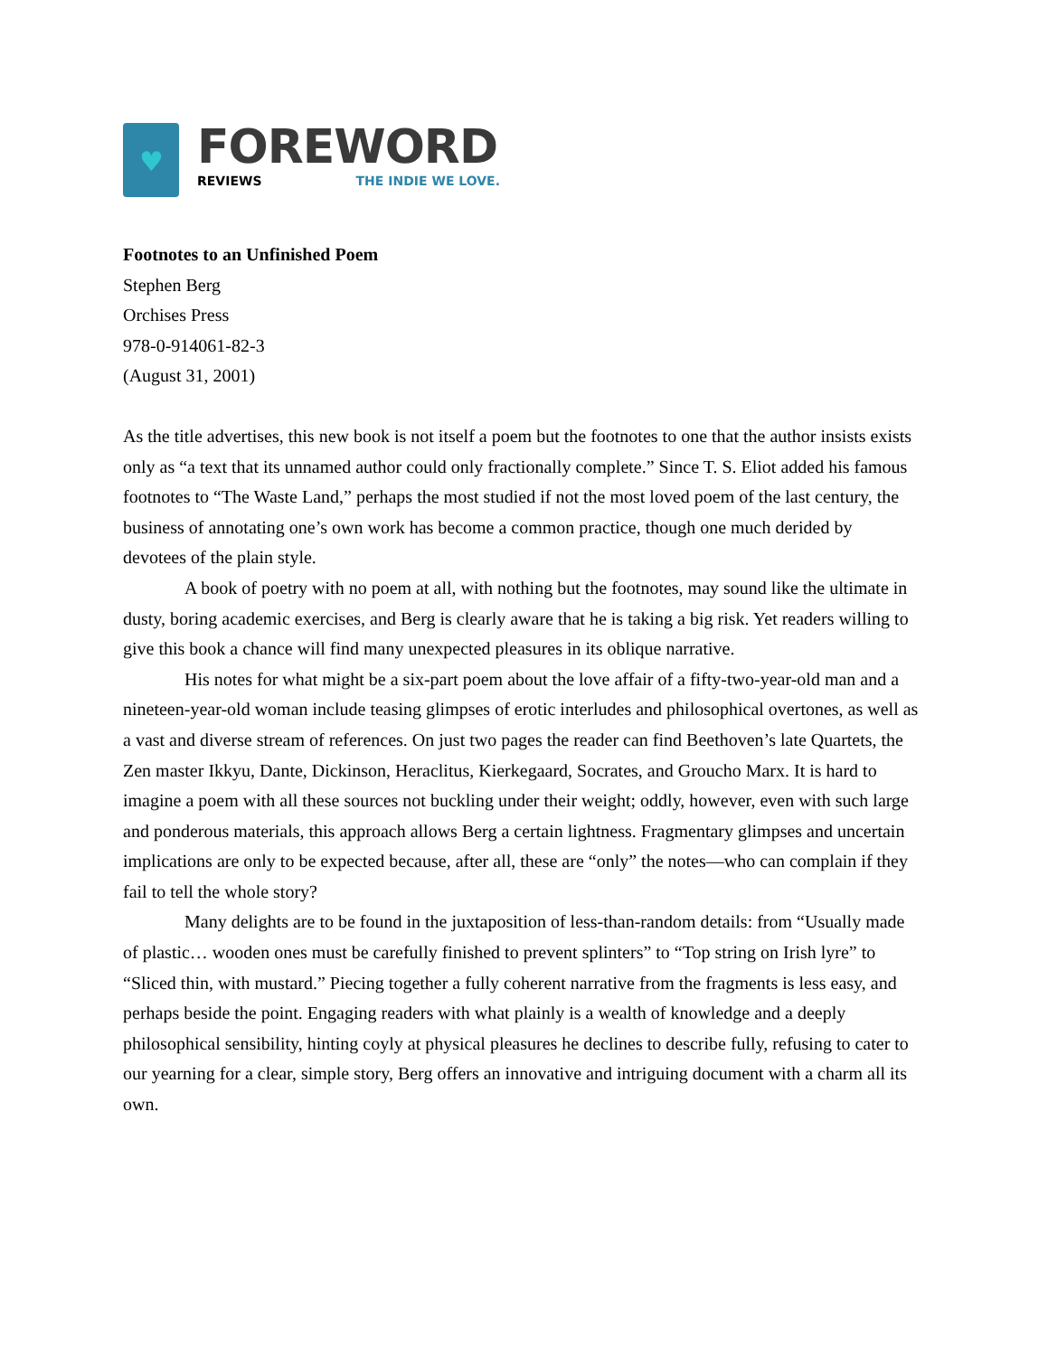♥
FOREWORD
REVIEWS THE INDIE WE LOVE.
Footnotes to an Unfinished Poem
Stephen Berg
Orchises Press
978-0-914061-82-3
(August 31, 2001)
As the title advertises, this new book is not itself a poem but the footnotes to one that the author insists exists only as “a text that its unnamed author could only fractionally complete.” Since T. S. Eliot added his famous footnotes to “The Waste Land,” perhaps the most studied if not the most loved poem of the last century, the business of annotating one’s own work has become a common practice, though one much derided by devotees of the plain style.
A book of poetry with no poem at all, with nothing but the footnotes, may sound like the ultimate in dusty, boring academic exercises, and Berg is clearly aware that he is taking a big risk. Yet readers willing to give this book a chance will find many unexpected pleasures in its oblique narrative.
His notes for what might be a six-part poem about the love affair of a fifty-two-year-old man and a nineteen-year-old woman include teasing glimpses of erotic interludes and philosophical overtones, as well as a vast and diverse stream of references. On just two pages the reader can find Beethoven’s late Quartets, the Zen master Ikkyu, Dante, Dickinson, Heraclitus, Kierkegaard, Socrates, and Groucho Marx. It is hard to imagine a poem with all these sources not buckling under their weight; oddly, however, even with such large and ponderous materials, this approach allows Berg a certain lightness. Fragmentary glimpses and uncertain implications are only to be expected because, after all, these are “only” the notes—who can complain if they fail to tell the whole story?
Many delights are to be found in the juxtaposition of less-than-random details: from “Usually made of plastic… wooden ones must be carefully finished to prevent splinters” to “Top string on Irish lyre” to “Sliced thin, with mustard.” Piecing together a fully coherent narrative from the fragments is less easy, and perhaps beside the point. Engaging readers with what plainly is a wealth of knowledge and a deeply philosophical sensibility, hinting coyly at physical pleasures he declines to describe fully, refusing to cater to our yearning for a clear, simple story, Berg offers an innovative and intriguing document with a charm all its own.